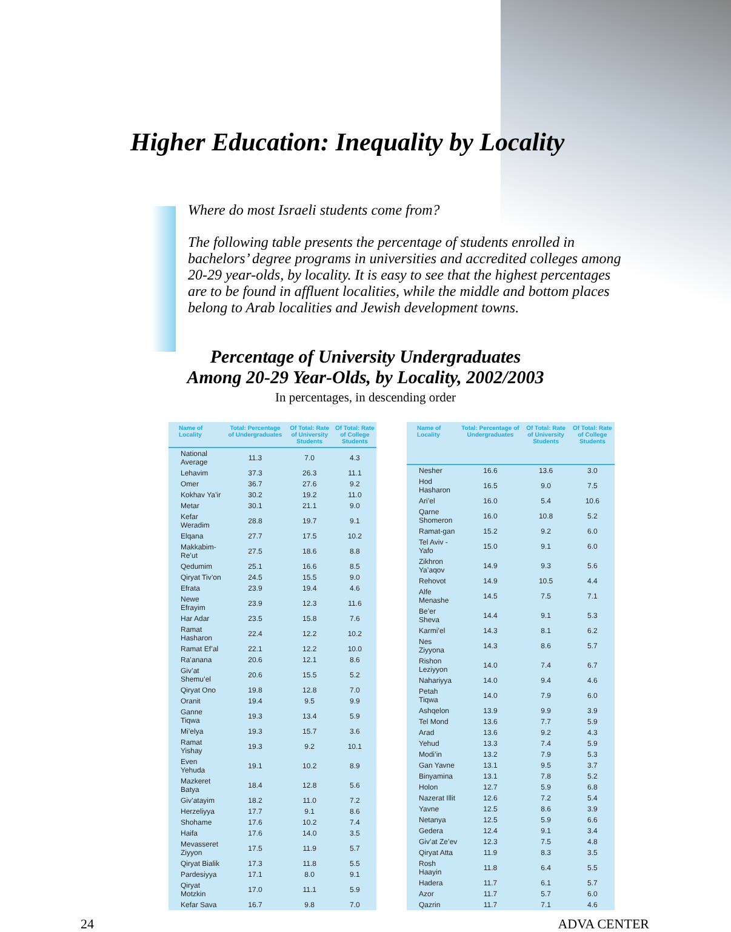Higher Education: Inequality by Locality
Where do most Israeli students come from?
The following table presents the percentage of students enrolled in bachelors’ degree programs in universities and accredited colleges among 20-29 year-olds, by locality. It is easy to see that the highest percentages are to be found in affluent localities, while the middle and bottom places belong to Arab localities and Jewish development towns.
Percentage of University Undergraduates
Among 20-29 Year-Olds, by Locality, 2002/2003
In percentages, in descending order
| Name of Locality | Total: Percentage of Undergraduates | Of Total: Rate of University Students | Of Total: Rate of College Students |
| --- | --- | --- | --- |
| National Average | 11.3 | 7.0 | 4.3 |
| Lehavim | 37.3 | 26.3 | 11.1 |
| Omer | 36.7 | 27.6 | 9.2 |
| Kokhav Ya’ir | 30.2 | 19.2 | 11.0 |
| Metar | 30.1 | 21.1 | 9.0 |
| Kefar Weradim | 28.8 | 19.7 | 9.1 |
| Elqana | 27.7 | 17.5 | 10.2 |
| Makkabim-Re’ut | 27.5 | 18.6 | 8.8 |
| Qedumim | 25.1 | 16.6 | 8.5 |
| Qiryat Tiv’on | 24.5 | 15.5 | 9.0 |
| Efrata | 23.9 | 19.4 | 4.6 |
| Newe Efrayim | 23.9 | 12.3 | 11.6 |
| Har Adar | 23.5 | 15.8 | 7.6 |
| Ramat Hasharon | 22.4 | 12.2 | 10.2 |
| Ramat Ef’al | 22.1 | 12.2 | 10.0 |
| Ra’anana | 20.6 | 12.1 | 8.6 |
| Giv’at Shemu’el | 20.6 | 15.5 | 5.2 |
| Qiryat Ono | 19.8 | 12.8 | 7.0 |
| Oranit | 19.4 | 9.5 | 9.9 |
| Ganne Tiqwa | 19.3 | 13.4 | 5.9 |
| Mi’elya | 19.3 | 15.7 | 3.6 |
| Ramat Yishay | 19.3 | 9.2 | 10.1 |
| Even Yehuda | 19.1 | 10.2 | 8.9 |
| Mazkeret Batya | 18.4 | 12.8 | 5.6 |
| Giv’atayim | 18.2 | 11.0 | 7.2 |
| Herzeliyya | 17.7 | 9.1 | 8.6 |
| Shohame | 17.6 | 10.2 | 7.4 |
| Haifa | 17.6 | 14.0 | 3.5 |
| Mevasseret Ziyyon | 17.5 | 11.9 | 5.7 |
| Qiryat Bialik | 17.3 | 11.8 | 5.5 |
| Pardesiyya | 17.1 | 8.0 | 9.1 |
| Qiryat Motzkin | 17.0 | 11.1 | 5.9 |
| Kefar Sava | 16.7 | 9.8 | 7.0 |
| Name of Locality | Total: Percentage of Undergraduates | Of Total: Rate of University Students | Of Total: Rate of College Students |
| --- | --- | --- | --- |
| Nesher | 16.6 | 13.6 | 3.0 |
| Hod Hasharon | 16.5 | 9.0 | 7.5 |
| Ari’el | 16.0 | 5.4 | 10.6 |
| Qarne Shomeron | 16.0 | 10.8 | 5.2 |
| Ramat-gan | 15.2 | 9.2 | 6.0 |
| Tel Aviv - Yafo | 15.0 | 9.1 | 6.0 |
| Zikhron Ya’aqov | 14.9 | 9.3 | 5.6 |
| Rehovot | 14.9 | 10.5 | 4.4 |
| Alfe Menashe | 14.5 | 7.5 | 7.1 |
| Be’er Sheva | 14.4 | 9.1 | 5.3 |
| Karmi’el | 14.3 | 8.1 | 6.2 |
| Nes Ziyyona | 14.3 | 8.6 | 5.7 |
| Rishon Leziyyon | 14.0 | 7.4 | 6.7 |
| Nahariyya | 14.0 | 9.4 | 4.6 |
| Petah Tiqwa | 14.0 | 7.9 | 6.0 |
| Ashqelon | 13.9 | 9.9 | 3.9 |
| Tel Mond | 13.6 | 7.7 | 5.9 |
| Arad | 13.6 | 9.2 | 4.3 |
| Yehud | 13.3 | 7.4 | 5.9 |
| Modi’in | 13.2 | 7.9 | 5.3 |
| Gan Yavne | 13.1 | 9.5 | 3.7 |
| Binyamina | 13.1 | 7.8 | 5.2 |
| Holon | 12.7 | 5.9 | 6.8 |
| Nazerat Illit | 12.6 | 7.2 | 5.4 |
| Yavne | 12.5 | 8.6 | 3.9 |
| Netanya | 12.5 | 5.9 | 6.6 |
| Gedera | 12.4 | 9.1 | 3.4 |
| Giv’at Ze’ev | 12.3 | 7.5 | 4.8 |
| Qiryat Atta | 11.9 | 8.3 | 3.5 |
| Rosh Haayin | 11.8 | 6.4 | 5.5 |
| Hadera | 11.7 | 6.1 | 5.7 |
| Azor | 11.7 | 5.7 | 6.0 |
| Qazrin | 11.7 | 7.1 | 4.6 |
24 ADVA CENTER